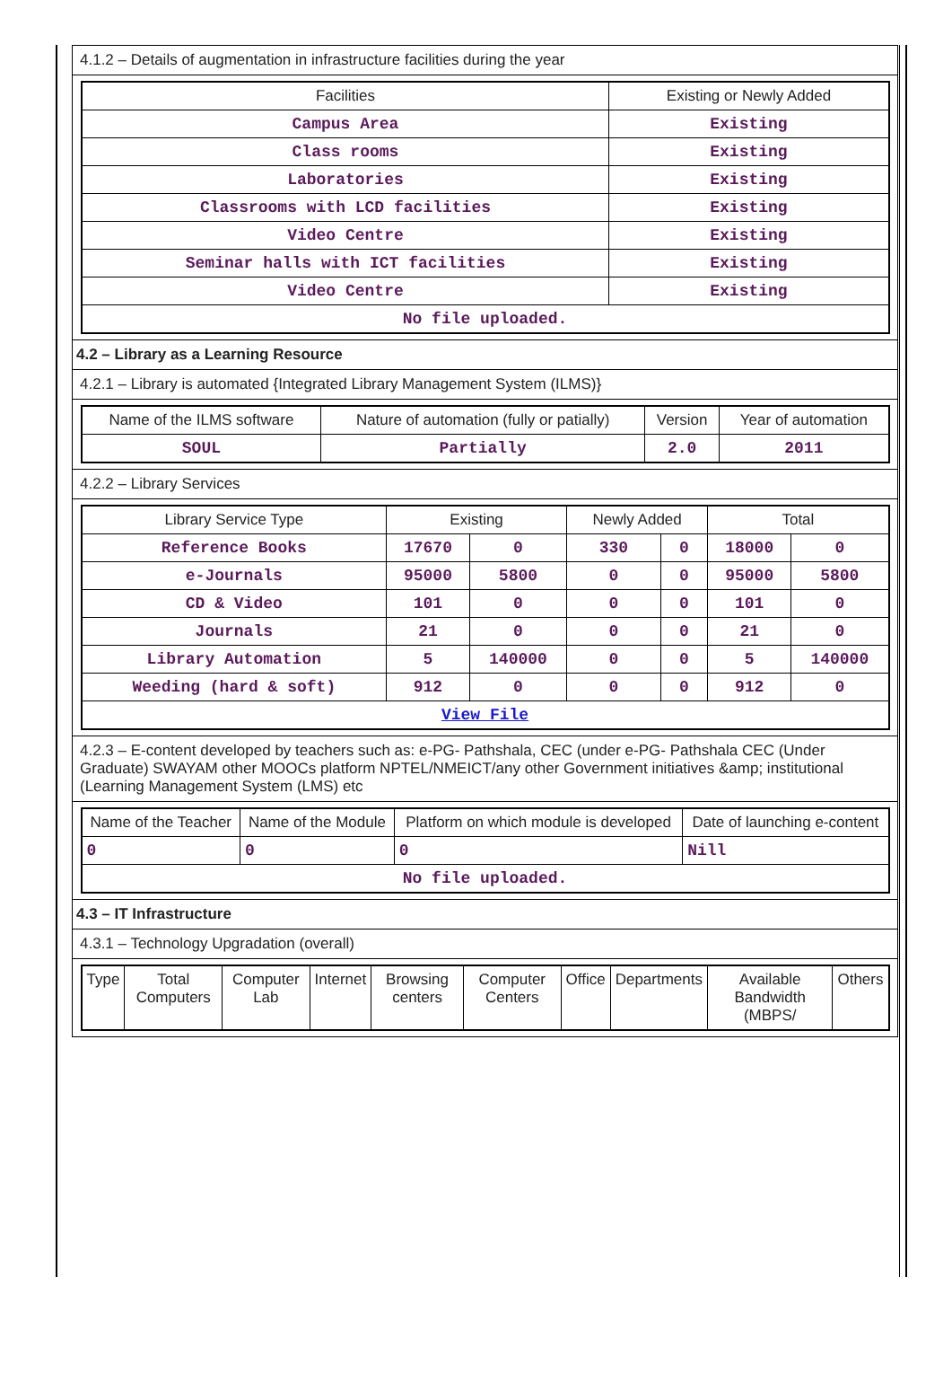4.1.2 – Details of augmentation in infrastructure facilities during the year
| Facilities | Existing or Newly Added |
| --- | --- |
| Campus Area | Existing |
| Class rooms | Existing |
| Laboratories | Existing |
| Classrooms with LCD facilities | Existing |
| Video Centre | Existing |
| Seminar halls with ICT facilities | Existing |
| Video Centre | Existing |
| No file uploaded. | |
4.2 – Library as a Learning Resource
4.2.1 – Library is automated {Integrated Library Management System (ILMS)}
| Name of the ILMS software | Nature of automation (fully or patially) | Version | Year of automation |
| --- | --- | --- | --- |
| SOUL | Partially | 2.0 | 2011 |
4.2.2 – Library Services
| Library Service Type | Existing | | Newly Added | | Total | |
| --- | --- | --- | --- | --- | --- | --- |
| Reference Books | 17670 | 0 | 330 | 0 | 18000 | 0 |
| e-Journals | 95000 | 5800 | 0 | 0 | 95000 | 5800 |
| CD & Video | 101 | 0 | 0 | 0 | 101 | 0 |
| Journals | 21 | 0 | 0 | 0 | 21 | 0 |
| Library Automation | 5 | 140000 | 0 | 0 | 5 | 140000 |
| Weeding (hard & soft) | 912 | 0 | 0 | 0 | 912 | 0 |
| View File | | | | | | |
4.2.3 – E-content developed by teachers such as: e-PG- Pathshala, CEC (under e-PG- Pathshala CEC (Under Graduate) SWAYAM other MOOCs platform NPTEL/NMEICT/any other Government initiatives &amp; institutional (Learning Management System (LMS) etc
| Name of the Teacher | Name of the Module | Platform on which module is developed | Date of launching e-content |
| --- | --- | --- | --- |
| 0 | 0 | 0 | Nill |
| No file uploaded. | | | |
4.3 – IT Infrastructure
4.3.1 – Technology Upgradation (overall)
| Type | Total Computers | Computer Lab | Internet | Browsing centers | Computer Centers | Office | Departments | Available Bandwidth (MBPS/ | Others |
| --- | --- | --- | --- | --- | --- | --- | --- | --- | --- |